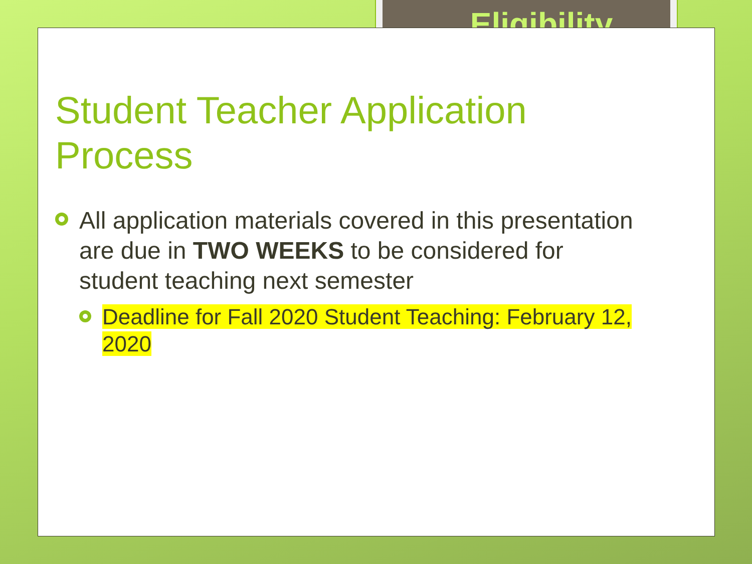Eligibility
Student Teacher Application Process
All application materials covered in this presentation are due in TWO WEEKS to be considered for student teaching next semester
Deadline for Fall 2020 Student Teaching: February 12, 2020